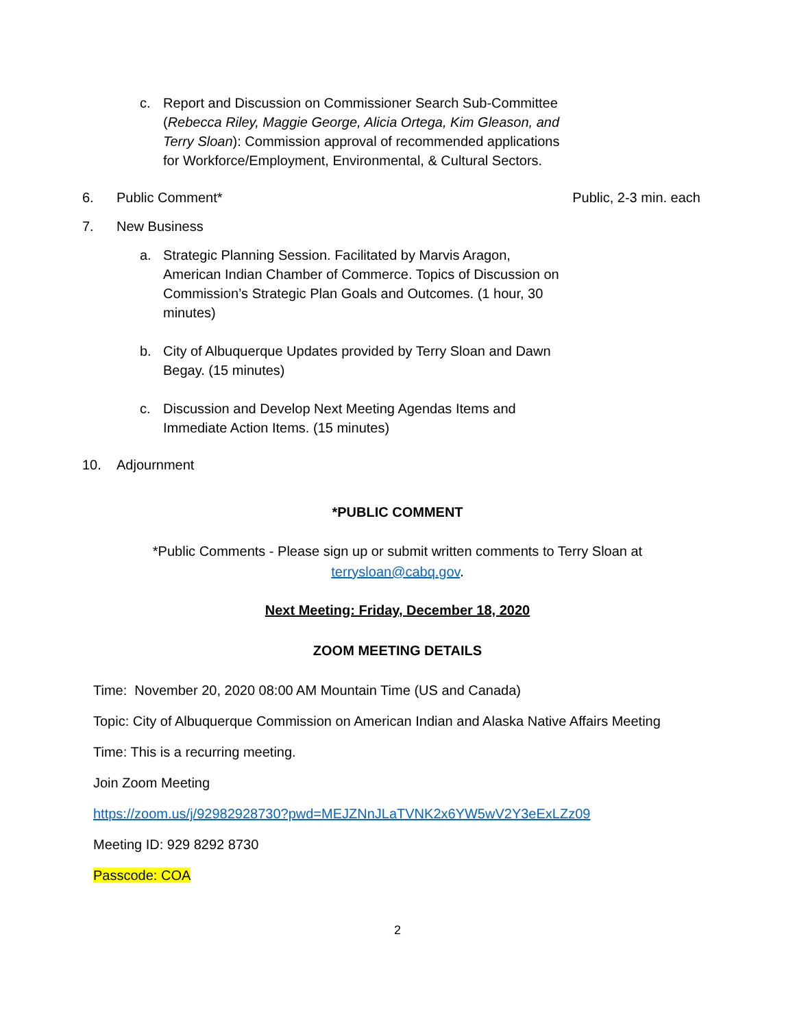c. Report and Discussion on Commissioner Search Sub-Committee (Rebecca Riley, Maggie George, Alicia Ortega, Kim Gleason, and Terry Sloan): Commission approval of recommended applications for Workforce/Employment, Environmental, & Cultural Sectors.
6. Public Comment* Public, 2-3 min. each
7. New Business
a. Strategic Planning Session. Facilitated by Marvis Aragon, American Indian Chamber of Commerce. Topics of Discussion on Commission’s Strategic Plan Goals and Outcomes. (1 hour, 30 minutes)
b. City of Albuquerque Updates provided by Terry Sloan and Dawn Begay. (15 minutes)
c. Discussion and Develop Next Meeting Agendas Items and Immediate Action Items. (15 minutes)
10. Adjournment
*PUBLIC COMMENT
*Public Comments - Please sign up or submit written comments to Terry Sloan at
terrysloan@cabq.gov.
Next Meeting: Friday, December 18, 2020
ZOOM MEETING DETAILS
Time: November 20, 2020 08:00 AM Mountain Time (US and Canada)
Topic: City of Albuquerque Commission on American Indian and Alaska Native Affairs Meeting
Time: This is a recurring meeting.
Join Zoom Meeting
https://zoom.us/j/92982928730?pwd=MEJZNnJLaTVNK2x6YW5wV2Y3eExLZz09
Meeting ID: 929 8292 8730
Passcode: COA
2